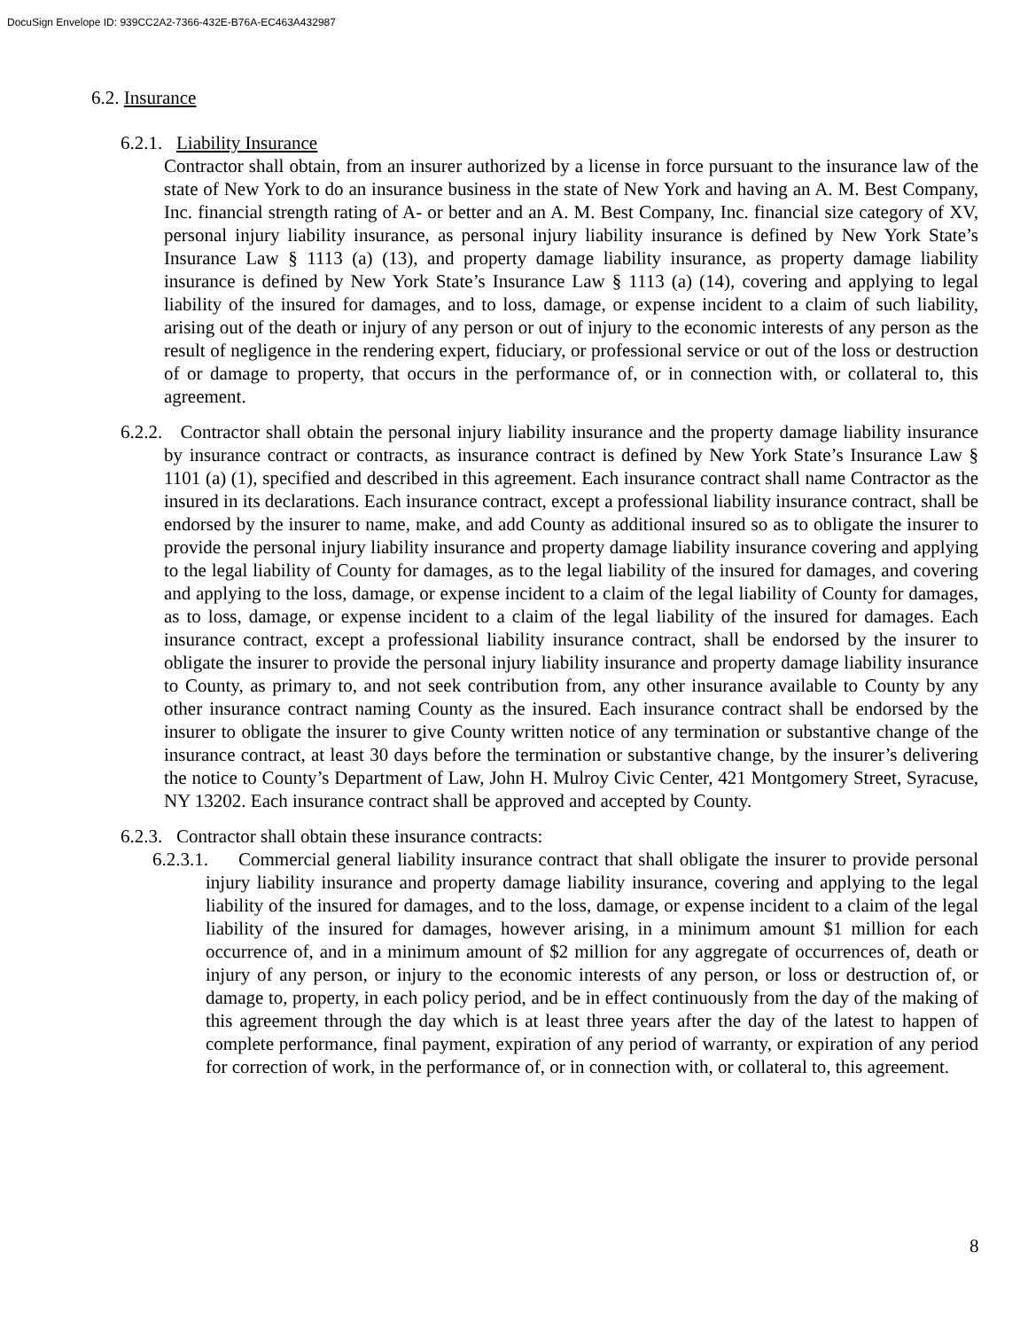DocuSign Envelope ID: 939CC2A2-7366-432E-B76A-EC463A432987
6.2. Insurance
6.2.1. Liability Insurance
Contractor shall obtain, from an insurer authorized by a license in force pursuant to the insurance law of the state of New York to do an insurance business in the state of New York and having an A. M. Best Company, Inc. financial strength rating of A- or better and an A. M. Best Company, Inc. financial size category of XV, personal injury liability insurance, as personal injury liability insurance is defined by New York State’s Insurance Law § 1113 (a) (13), and property damage liability insurance, as property damage liability insurance is defined by New York State’s Insurance Law § 1113 (a) (14), covering and applying to legal liability of the insured for damages, and to loss, damage, or expense incident to a claim of such liability, arising out of the death or injury of any person or out of injury to the economic interests of any person as the result of negligence in the rendering expert, fiduciary, or professional service or out of the loss or destruction of or damage to property, that occurs in the performance of, or in connection with, or collateral to, this agreement.
6.2.2. Contractor shall obtain the personal injury liability insurance and the property damage liability insurance by insurance contract or contracts, as insurance contract is defined by New York State’s Insurance Law § 1101 (a) (1), specified and described in this agreement. Each insurance contract shall name Contractor as the insured in its declarations. Each insurance contract, except a professional liability insurance contract, shall be endorsed by the insurer to name, make, and add County as additional insured so as to obligate the insurer to provide the personal injury liability insurance and property damage liability insurance covering and applying to the legal liability of County for damages, as to the legal liability of the insured for damages, and covering and applying to the loss, damage, or expense incident to a claim of the legal liability of County for damages, as to loss, damage, or expense incident to a claim of the legal liability of the insured for damages. Each insurance contract, except a professional liability insurance contract, shall be endorsed by the insurer to obligate the insurer to provide the personal injury liability insurance and property damage liability insurance to County, as primary to, and not seek contribution from, any other insurance available to County by any other insurance contract naming County as the insured. Each insurance contract shall be endorsed by the insurer to obligate the insurer to give County written notice of any termination or substantive change of the insurance contract, at least 30 days before the termination or substantive change, by the insurer’s delivering the notice to County’s Department of Law, John H. Mulroy Civic Center, 421 Montgomery Street, Syracuse, NY 13202. Each insurance contract shall be approved and accepted by County.
6.2.3. Contractor shall obtain these insurance contracts:
6.2.3.1. Commercial general liability insurance contract that shall obligate the insurer to provide personal injury liability insurance and property damage liability insurance, covering and applying to the legal liability of the insured for damages, and to the loss, damage, or expense incident to a claim of the legal liability of the insured for damages, however arising, in a minimum amount $1 million for each occurrence of, and in a minimum amount of $2 million for any aggregate of occurrences of, death or injury of any person, or injury to the economic interests of any person, or loss or destruction of, or damage to, property, in each policy period, and be in effect continuously from the day of the making of this agreement through the day which is at least three years after the day of the latest to happen of complete performance, final payment, expiration of any period of warranty, or expiration of any period for correction of work, in the performance of, or in connection with, or collateral to, this agreement.
8